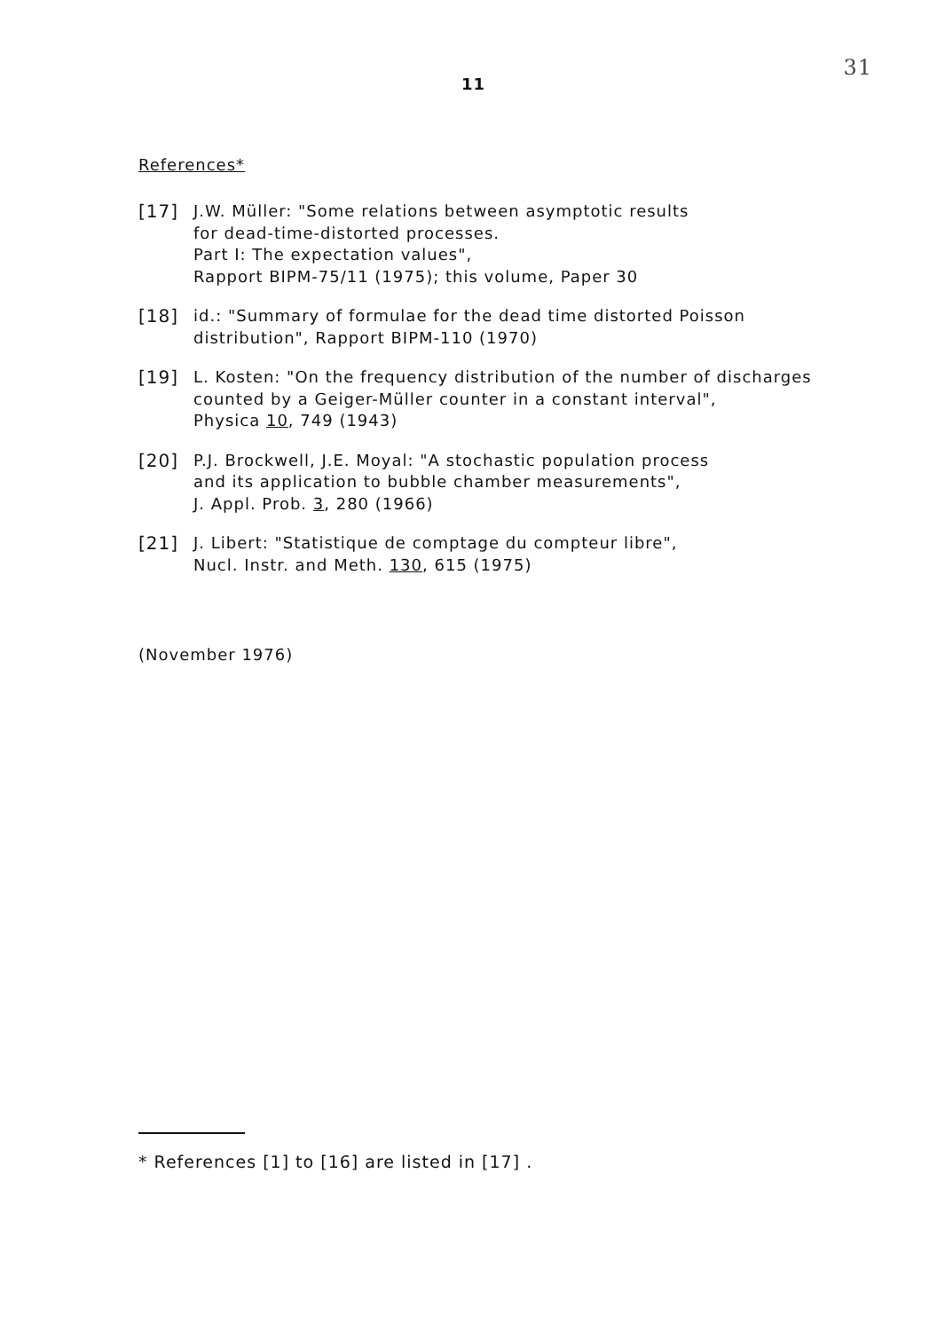11 31
References*
[17] J.W. Müller: "Some relations between asymptotic results
for dead-time-distorted processes.
Part I: The expectation values",
Rapport BIPM-75/11 (1975); this volume, Paper 30
[18] id.: "Summary of formulae for the dead time distorted Poisson
distribution", Rapport BIPM-110 (1970)
[19] L. Kosten: "On the frequency distribution of the number of discharges
counted by a Geiger-Müller counter in a constant interval",
Physica 10, 749 (1943)
[20] P.J. Brockwell, J.E. Moyal: "A stochastic population process
and its application to bubble chamber measurements",
J. Appl. Prob. 3, 280 (1966)
[21] J. Libert: "Statistique de comptage du compteur libre",
Nucl. Instr. and Meth. 130, 615 (1975)
(November 1976)
* References [1] to [16] are listed in [17] .